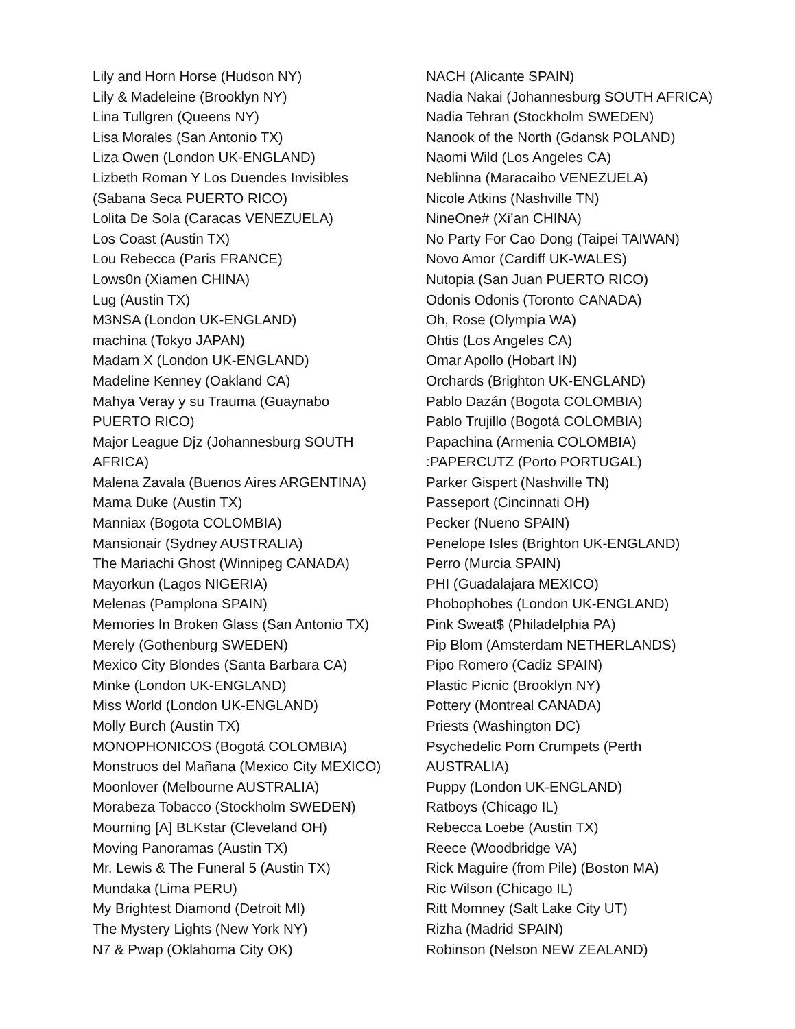Lily and Horn Horse (Hudson NY)
Lily & Madeleine (Brooklyn NY)
Lina Tullgren (Queens NY)
Lisa Morales (San Antonio TX)
Liza Owen (London UK-ENGLAND)
Lizbeth Roman Y Los Duendes Invisibles
(Sabana Seca PUERTO RICO)
Lolita De Sola (Caracas VENEZUELA)
Los Coast (Austin TX)
Lou Rebecca (Paris FRANCE)
Lows0n (Xiamen CHINA)
Lug (Austin TX)
M3NSA (London UK-ENGLAND)
machìna (Tokyo JAPAN)
Madam X (London UK-ENGLAND)
Madeline Kenney (Oakland CA)
Mahya Veray y su Trauma (Guaynabo
PUERTO RICO)
Major League Djz (Johannesburg SOUTH
AFRICA)
Malena Zavala (Buenos Aires ARGENTINA)
Mama Duke (Austin TX)
Manniax (Bogota COLOMBIA)
Mansionair (Sydney AUSTRALIA)
The Mariachi Ghost (Winnipeg CANADA)
Mayorkun (Lagos NIGERIA)
Melenas (Pamplona SPAIN)
Memories In Broken Glass (San Antonio TX)
Merely (Gothenburg SWEDEN)
Mexico City Blondes (Santa Barbara CA)
Minke (London UK-ENGLAND)
Miss World (London UK-ENGLAND)
Molly Burch (Austin TX)
MONOPHONICOS (Bogotá COLOMBIA)
Monstruos del Mañana (Mexico City MEXICO)
Moonlover (Melbourne AUSTRALIA)
Morabeza Tobacco (Stockholm SWEDEN)
Mourning [A] BLKstar (Cleveland OH)
Moving Panoramas (Austin TX)
Mr. Lewis & The Funeral 5 (Austin TX)
Mundaka (Lima PERU)
My Brightest Diamond (Detroit MI)
The Mystery Lights (New York NY)
N7 & Pwap (Oklahoma City OK)
NACH (Alicante SPAIN)
Nadia Nakai (Johannesburg SOUTH AFRICA)
Nadia Tehran (Stockholm SWEDEN)
Nanook of the North (Gdansk POLAND)
Naomi Wild (Los Angeles CA)
Neblinna (Maracaibo VENEZUELA)
Nicole Atkins (Nashville TN)
NineOne# (Xi’an CHINA)
No Party For Cao Dong (Taipei TAIWAN)
Novo Amor (Cardiff UK-WALES)
Nutopia (San Juan PUERTO RICO)
Odonis Odonis (Toronto CANADA)
Oh, Rose (Olympia WA)
Ohtis (Los Angeles CA)
Omar Apollo (Hobart IN)
Orchards (Brighton UK-ENGLAND)
Pablo Dazán (Bogota COLOMBIA)
Pablo Trujillo (Bogotá COLOMBIA)
Papachina (Armenia COLOMBIA)
:PAPERCUTZ (Porto PORTUGAL)
Parker Gispert (Nashville TN)
Passeport (Cincinnati OH)
Pecker (Nueno SPAIN)
Penelope Isles (Brighton UK-ENGLAND)
Perro (Murcia SPAIN)
PHI (Guadalajara MEXICO)
Phobophobes (London UK-ENGLAND)
Pink Sweat$ (Philadelphia PA)
Pip Blom (Amsterdam NETHERLANDS)
Pipo Romero (Cadiz SPAIN)
Plastic Picnic (Brooklyn NY)
Pottery (Montreal CANADA)
Priests (Washington DC)
Psychedelic Porn Crumpets (Perth
AUSTRALIA)
Puppy (London UK-ENGLAND)
Ratboys (Chicago IL)
Rebecca Loebe (Austin TX)
Reece (Woodbridge VA)
Rick Maguire (from Pile) (Boston MA)
Ric Wilson (Chicago IL)
Ritt Momney (Salt Lake City UT)
Rizha (Madrid SPAIN)
Robinson (Nelson NEW ZEALAND)